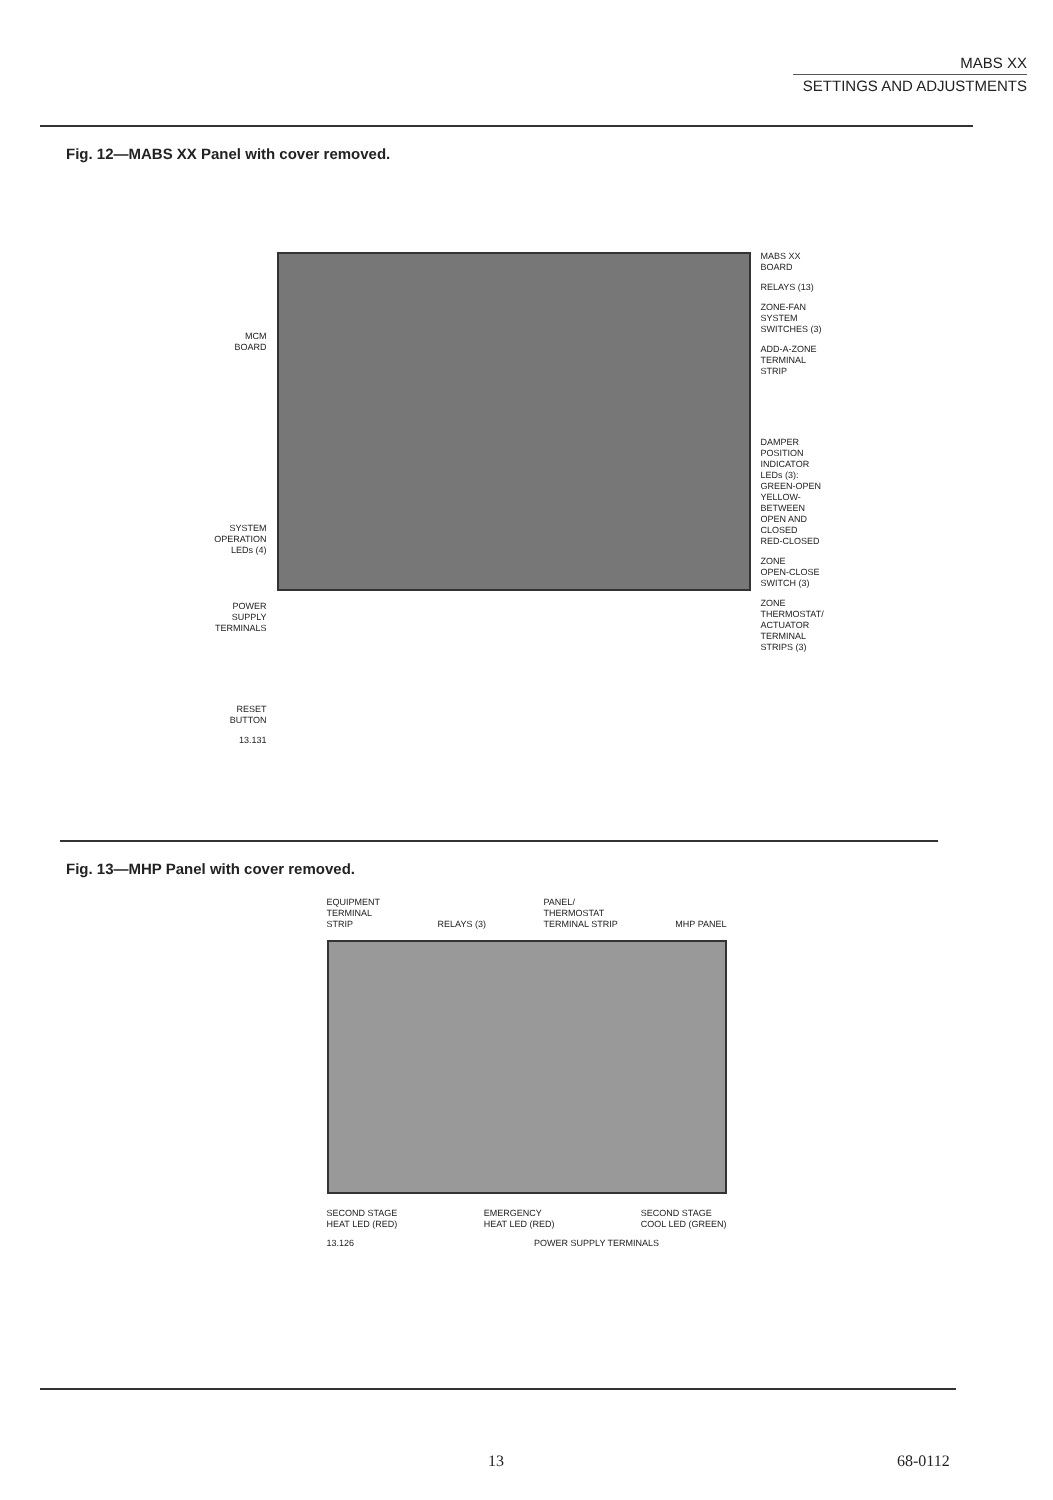MABS XX
SETTINGS AND ADJUSTMENTS
Fig. 12—MABS XX Panel with cover removed.
MCM
BOARD
SYSTEM
OPERATION
LEDs (4)
POWER
SUPPLY
TERMINALS
RESET
BUTTON
13.131
MABS XX
BOARD
RELAYS (13)
ZONE-FAN
SYSTEM
SWITCHES (3)
ADD-A-ZONE
TERMINAL
STRIP
DAMPER
POSITION
INDICATOR
LEDs (3):
GREEN-OPEN
YELLOW-
BETWEEN
OPEN AND
CLOSED
RED-CLOSED
ZONE
OPEN-CLOSE
SWITCH (3)
ZONE
THERMOSTAT/
ACTUATOR
TERMINAL
STRIPS (3)
Fig. 13—MHP Panel with cover removed.
EQUIPMENT
TERMINAL
STRIP
RELAYS (3) PANEL/
THERMOSTAT
TERMINAL STRIP
MHP PANEL
SECOND STAGE
HEAT LED (RED) EMERGENCY
HEAT LED (RED) SECOND STAGE
COOL LED (GREEN)
13.126 POWER SUPPLY TERMINALS
13 68-0112